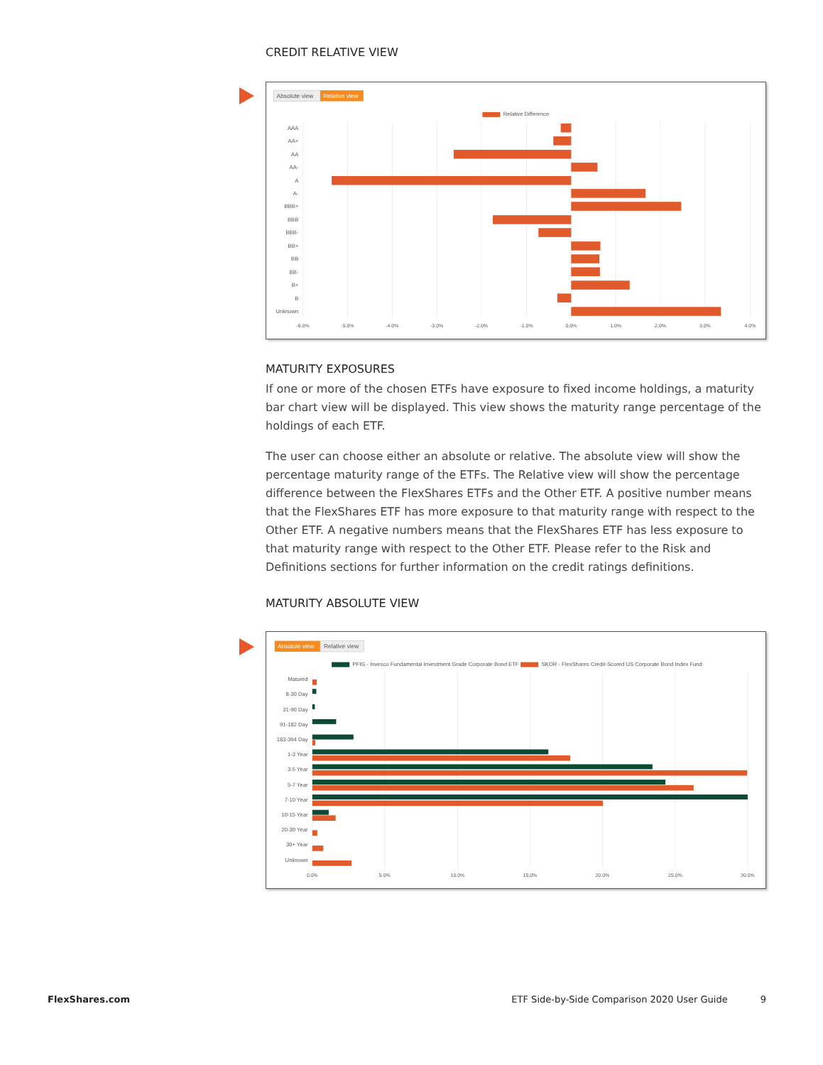CREDIT RELATIVE VIEW
Absolute view
Relative view
Relative Difference
AAA
AA+
AA
AA-
A
A-
BBB+
BBB
BBB-
BB+
BB
BB-
B+
B
Unknown
-6.0%
-5.0%
-4.0%
-3.0%
-2.0%
-1.0%
0.0%
1.0%
2.0%
3.0%
4.0%
MATURITY EXPOSURES
If one or more of the chosen ETFs have exposure to fixed income holdings, a maturity bar chart view will be displayed. This view shows the maturity range percentage of the holdings of each ETF.
The user can choose either an absolute or relative. The absolute view will show the percentage maturity range of the ETFs. The Relative view will show the percentage difference between the FlexShares ETFs and the Other ETF. A positive number means that the FlexShares ETF has more exposure to that maturity range with respect to the Other ETF. A negative numbers means that the FlexShares ETF has less exposure to that maturity range with respect to the Other ETF. Please refer to the Risk and Definitions sections for further information on the credit ratings definitions.
MATURITY ABSOLUTE VIEW
Absolute view
Relative view
PFIG - Invesco Fundamental Investment Grade Corporate Bond ETF
SKOR - FlexShares Credit-Scored US Corporate Bond Index Fund
Matured
8-30 Day
31-90 Day
91-182 Day
183-364 Day
1-3 Year
3-5 Year
5-7 Year
7-10 Year
10-15 Year
20-30 Year
30+ Year
Unknown
0.0%
5.0%
10.0%
15.0%
20.0%
25.0%
30.0%
FlexShares.com ETF Side-by-Side Comparison 2020 User Guide
9